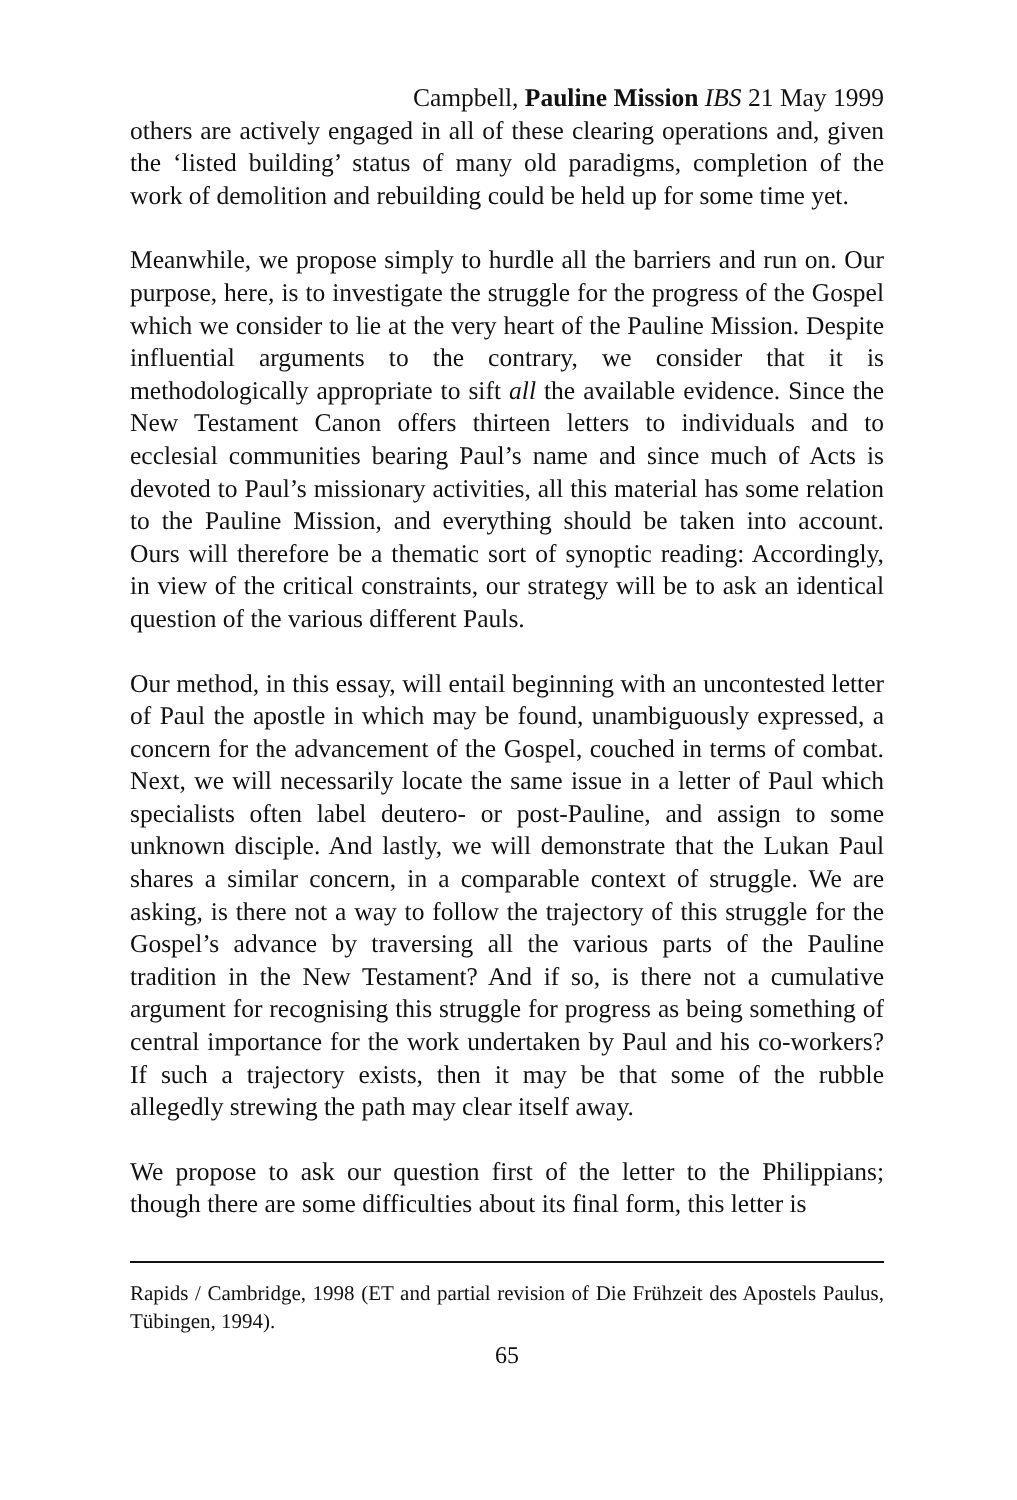Campbell, Pauline Mission IBS 21 May 1999
others are actively engaged in all of these clearing operations and, given the ‘listed building’ status of many old paradigms, completion of the work of demolition and rebuilding could be held up for some time yet.
Meanwhile, we propose simply to hurdle all the barriers and run on. Our purpose, here, is to investigate the struggle for the progress of the Gospel which we consider to lie at the very heart of the Pauline Mission. Despite influential arguments to the contrary, we consider that it is methodologically appropriate to sift all the available evidence. Since the New Testament Canon offers thirteen letters to individuals and to ecclesial communities bearing Paul’s name and since much of Acts is devoted to Paul’s missionary activities, all this material has some relation to the Pauline Mission, and everything should be taken into account. Ours will therefore be a thematic sort of synoptic reading: Accordingly, in view of the critical constraints, our strategy will be to ask an identical question of the various different Pauls.
Our method, in this essay, will entail beginning with an uncontested letter of Paul the apostle in which may be found, unambiguously expressed, a concern for the advancement of the Gospel, couched in terms of combat. Next, we will necessarily locate the same issue in a letter of Paul which specialists often label deutero- or post-Pauline, and assign to some unknown disciple. And lastly, we will demonstrate that the Lukan Paul shares a similar concern, in a comparable context of struggle. We are asking, is there not a way to follow the trajectory of this struggle for the Gospel’s advance by traversing all the various parts of the Pauline tradition in the New Testament? And if so, is there not a cumulative argument for recognising this struggle for progress as being something of central importance for the work undertaken by Paul and his co-workers? If such a trajectory exists, then it may be that some of the rubble allegedly strewing the path may clear itself away.
We propose to ask our question first of the letter to the Philippians; though there are some difficulties about its final form, this letter is
Rapids / Cambridge, 1998 (ET and partial revision of Die Frühzeit des Apostels Paulus, Tübingen, 1994).
65